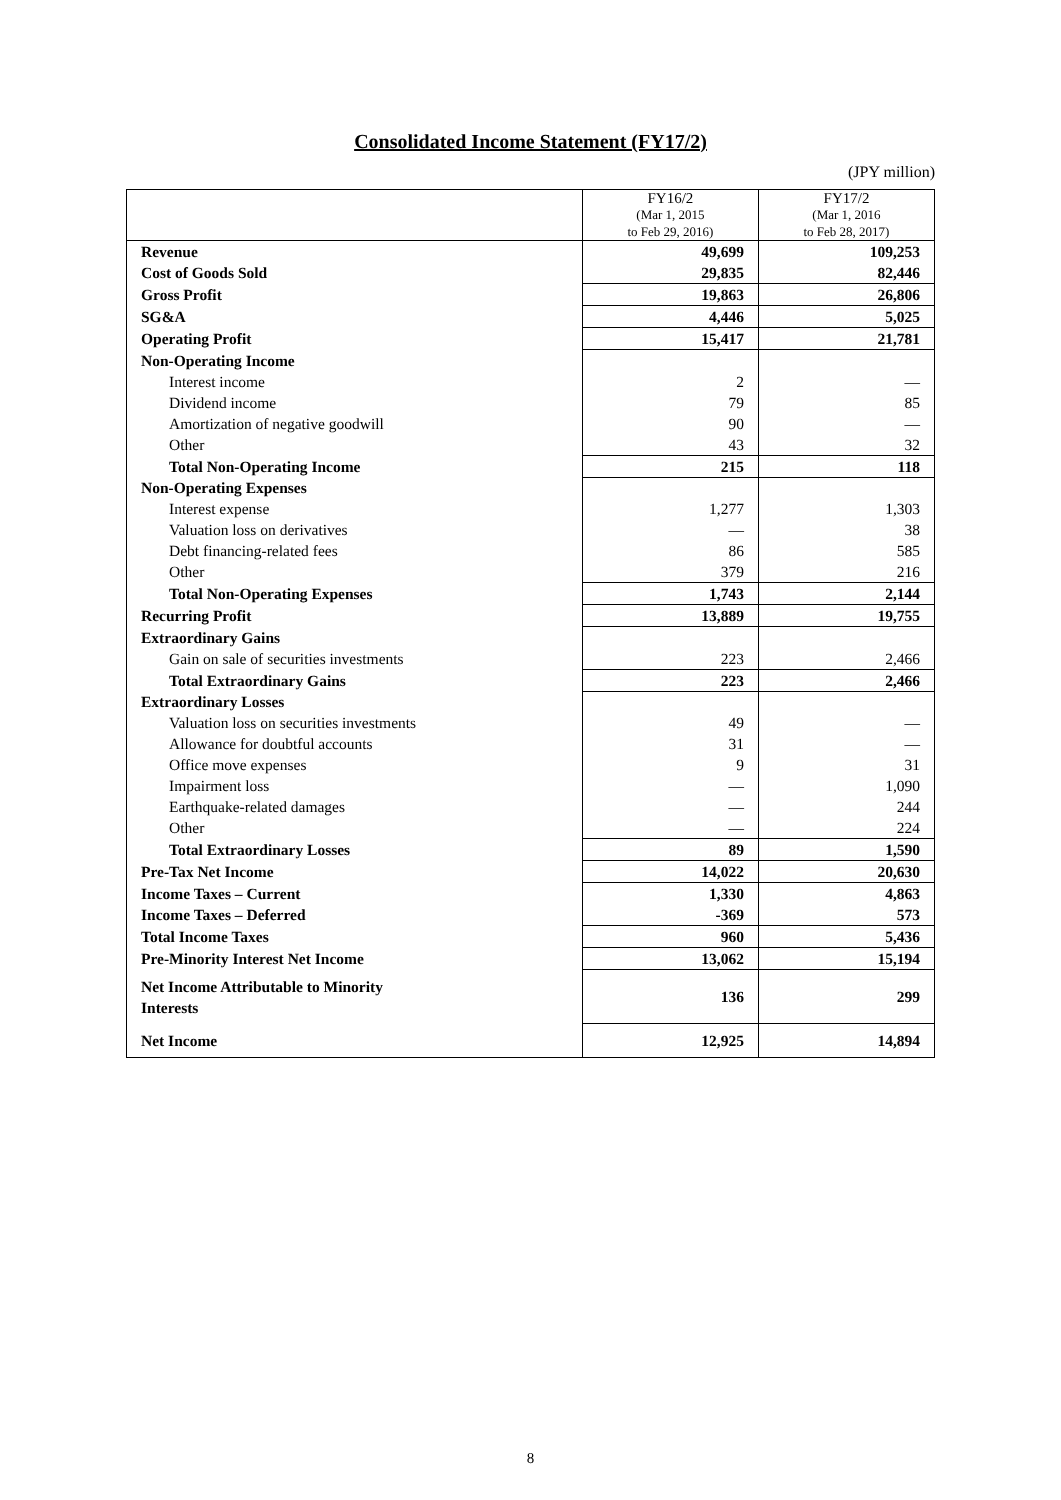Consolidated Income Statement (FY17/2)
(JPY million)
| | FY16/2 (Mar 1, 2015 to Feb 29, 2016) | FY17/2 (Mar 1, 2016 to Feb 28, 2017) |
| --- | --- | --- |
| Revenue | 49,699 | 109,253 |
| Cost of Goods Sold | 29,835 | 82,446 |
| Gross Profit | 19,863 | 26,806 |
| SG&A | 4,446 | 5,025 |
| Operating Profit | 15,417 | 21,781 |
| Non-Operating Income | | |
| Interest income | 2 | — |
| Dividend income | 79 | 85 |
| Amortization of negative goodwill | 90 | — |
| Other | 43 | 32 |
| Total Non-Operating Income | 215 | 118 |
| Non-Operating Expenses | | |
| Interest expense | 1,277 | 1,303 |
| Valuation loss on derivatives | — | 38 |
| Debt financing-related fees | 86 | 585 |
| Other | 379 | 216 |
| Total Non-Operating Expenses | 1,743 | 2,144 |
| Recurring Profit | 13,889 | 19,755 |
| Extraordinary Gains | | |
| Gain on sale of securities investments | 223 | 2,466 |
| Total Extraordinary Gains | 223 | 2,466 |
| Extraordinary Losses | | |
| Valuation loss on securities investments | 49 | — |
| Allowance for doubtful accounts | 31 | — |
| Office move expenses | 9 | 31 |
| Impairment loss | — | 1,090 |
| Earthquake-related damages | — | 244 |
| Other | — | 224 |
| Total Extraordinary Losses | 89 | 1,590 |
| Pre-Tax Net Income | 14,022 | 20,630 |
| Income Taxes – Current | 1,330 | 4,863 |
| Income Taxes – Deferred | -369 | 573 |
| Total Income Taxes | 960 | 5,436 |
| Pre-Minority Interest Net Income | 13,062 | 15,194 |
| Net Income Attributable to Minority Interests | 136 | 299 |
| Net Income | 12,925 | 14,894 |
8